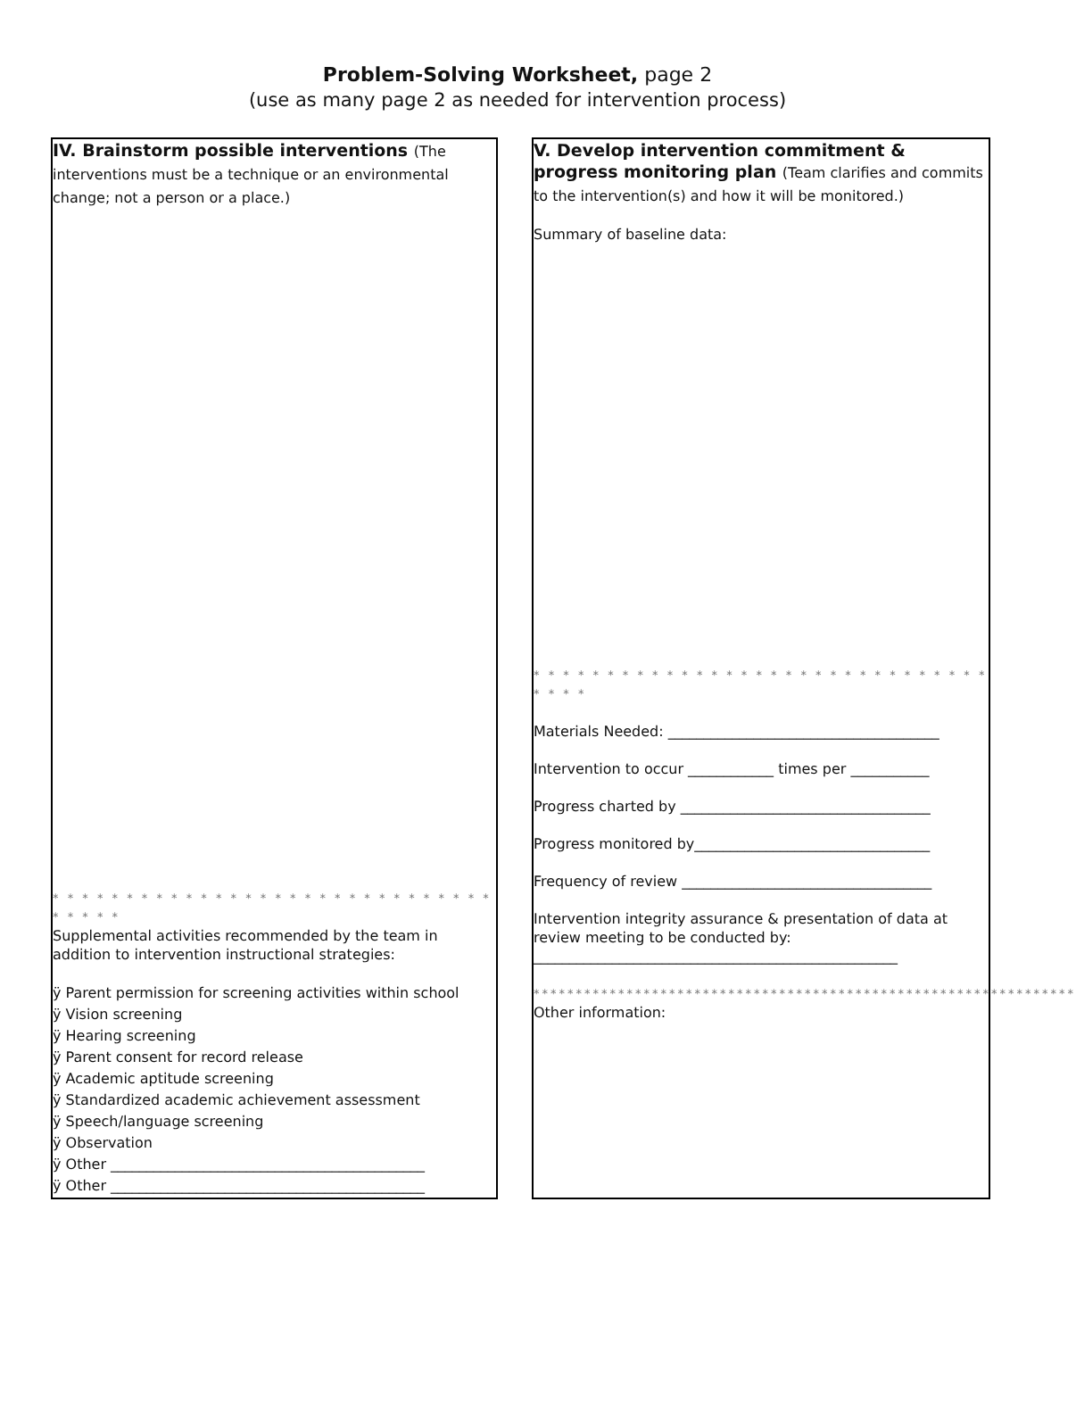Problem-Solving Worksheet, page 2
(use as many page 2 as needed for intervention process)
IV. Brainstorm possible interventions (The interventions must be a technique or an environmental change; not a person or a place.)
* * * * * * * * * * * * * * * * * * * * * * * * * * * * * * * * * * *
Supplemental activities recommended by the team in addition to intervention instructional strategies:
ÿ Parent permission for screening activities within school
ÿ Vision screening
ÿ Hearing screening
ÿ Parent consent for record release
ÿ Academic aptitude screening
ÿ Standardized academic achievement assessment
ÿ Speech/language screening
ÿ Observation
ÿ Other ____________________________________________
ÿ Other ____________________________________________
V. Develop intervention commitment & progress monitoring plan (Team clarifies and commits to the intervention(s) and how it will be monitored.)
Summary of baseline data:
* * * * * * * * * * * * * * * * * * * * * * * * * * * * * * * * * * *
Materials Needed: ______________________________________
Intervention to occur ____________ times per ___________
Progress charted by ___________________________________
Progress monitored by_________________________________
Frequency of review ___________________________________
Intervention integrity assurance & presentation of data at review meeting to be conducted by: ___________________________________________________
****************************************************************
Other information: